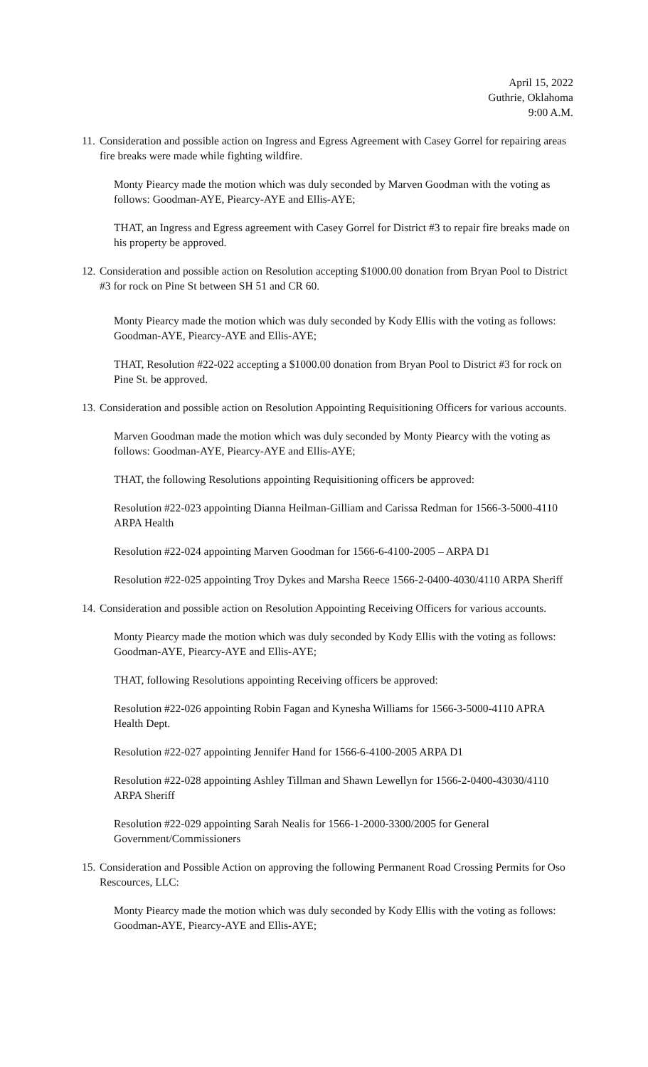April 15, 2022
Guthrie, Oklahoma
9:00 A.M.
11.
Consideration and possible action on Ingress and Egress Agreement with Casey Gorrel for repairing areas fire breaks were made while fighting wildfire.
Monty Piearcy made the motion which was duly seconded by Marven Goodman with the voting as follows: Goodman-AYE, Piearcy-AYE and Ellis-AYE;
THAT, an Ingress and Egress agreement with Casey Gorrel for District #3 to repair fire breaks made on his property be approved.
12.
Consideration and possible action on Resolution accepting $1000.00 donation from Bryan Pool to District #3 for rock on Pine St between SH 51 and CR 60.
Monty Piearcy made the motion which was duly seconded by Kody Ellis with the voting as follows: Goodman-AYE, Piearcy-AYE and Ellis-AYE;
THAT, Resolution #22-022 accepting a $1000.00 donation from Bryan Pool to District #3 for rock on Pine St. be approved.
13.
Consideration and possible action on Resolution Appointing Requisitioning Officers for various accounts.
Marven Goodman made the motion which was duly seconded by Monty Piearcy with the voting as follows: Goodman-AYE, Piearcy-AYE and Ellis-AYE;
THAT, the following Resolutions appointing Requisitioning officers be approved:
Resolution #22-023 appointing Dianna Heilman-Gilliam and Carissa Redman for 1566-3-5000-4110 ARPA Health
Resolution #22-024 appointing Marven Goodman for 1566-6-4100-2005 – ARPA D1
Resolution #22-025 appointing Troy Dykes and Marsha Reece 1566-2-0400-4030/4110 ARPA Sheriff
14.
Consideration and possible action on Resolution Appointing Receiving Officers for various accounts.
Monty Piearcy made the motion which was duly seconded by Kody Ellis with the voting as follows: Goodman-AYE, Piearcy-AYE and Ellis-AYE;
THAT, following Resolutions appointing Receiving officers be approved:
Resolution #22-026 appointing Robin Fagan and Kynesha Williams for 1566-3-5000-4110 APRA Health Dept.
Resolution #22-027 appointing Jennifer Hand for 1566-6-4100-2005 ARPA D1
Resolution #22-028 appointing Ashley Tillman and Shawn Lewellyn for 1566-2-0400-43030/4110 ARPA Sheriff
Resolution #22-029 appointing Sarah Nealis for 1566-1-2000-3300/2005 for General Government/Commissioners
15.
Consideration and Possible Action on approving the following Permanent Road Crossing Permits for Oso Rescources, LLC:
Monty Piearcy made the motion which was duly seconded by Kody Ellis with the voting as follows: Goodman-AYE, Piearcy-AYE and Ellis-AYE;